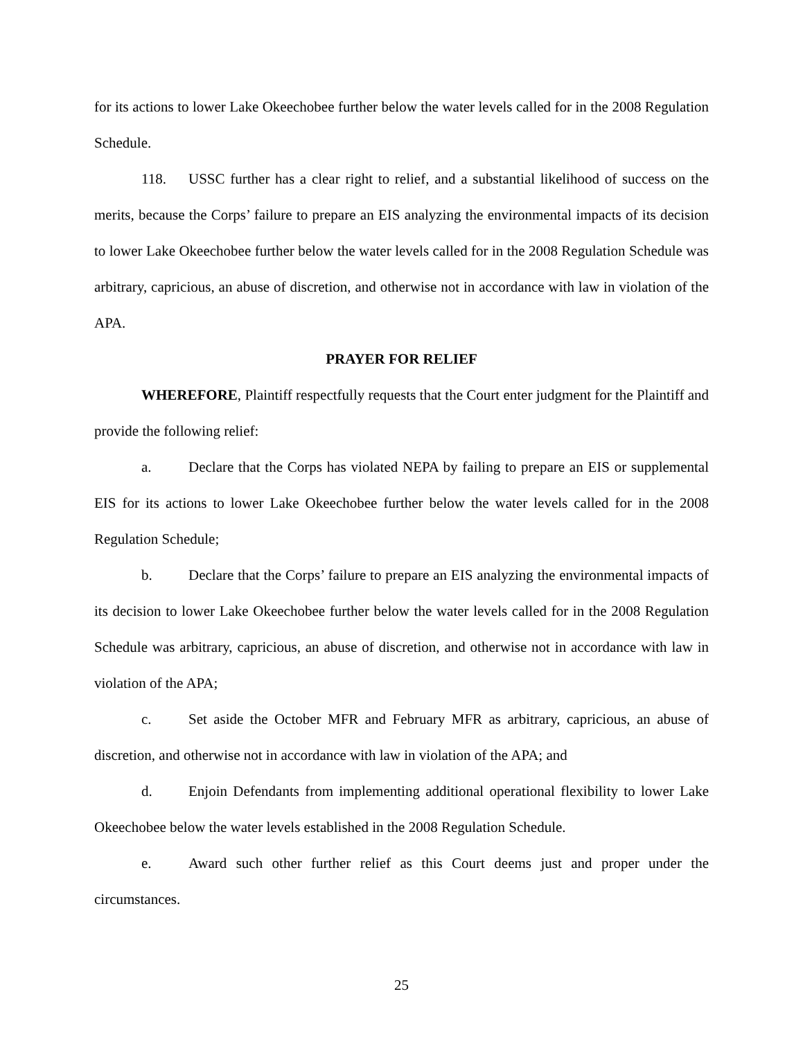for its actions to lower Lake Okeechobee further below the water levels called for in the 2008 Regulation Schedule.
118. USSC further has a clear right to relief, and a substantial likelihood of success on the merits, because the Corps’ failure to prepare an EIS analyzing the environmental impacts of its decision to lower Lake Okeechobee further below the water levels called for in the 2008 Regulation Schedule was arbitrary, capricious, an abuse of discretion, and otherwise not in accordance with law in violation of the APA.
PRAYER FOR RELIEF
WHEREFORE, Plaintiff respectfully requests that the Court enter judgment for the Plaintiff and provide the following relief:
a. Declare that the Corps has violated NEPA by failing to prepare an EIS or supplemental EIS for its actions to lower Lake Okeechobee further below the water levels called for in the 2008 Regulation Schedule;
b. Declare that the Corps’ failure to prepare an EIS analyzing the environmental impacts of its decision to lower Lake Okeechobee further below the water levels called for in the 2008 Regulation Schedule was arbitrary, capricious, an abuse of discretion, and otherwise not in accordance with law in violation of the APA;
c. Set aside the October MFR and February MFR as arbitrary, capricious, an abuse of discretion, and otherwise not in accordance with law in violation of the APA; and
d. Enjoin Defendants from implementing additional operational flexibility to lower Lake Okeechobee below the water levels established in the 2008 Regulation Schedule.
e. Award such other further relief as this Court deems just and proper under the circumstances.
25